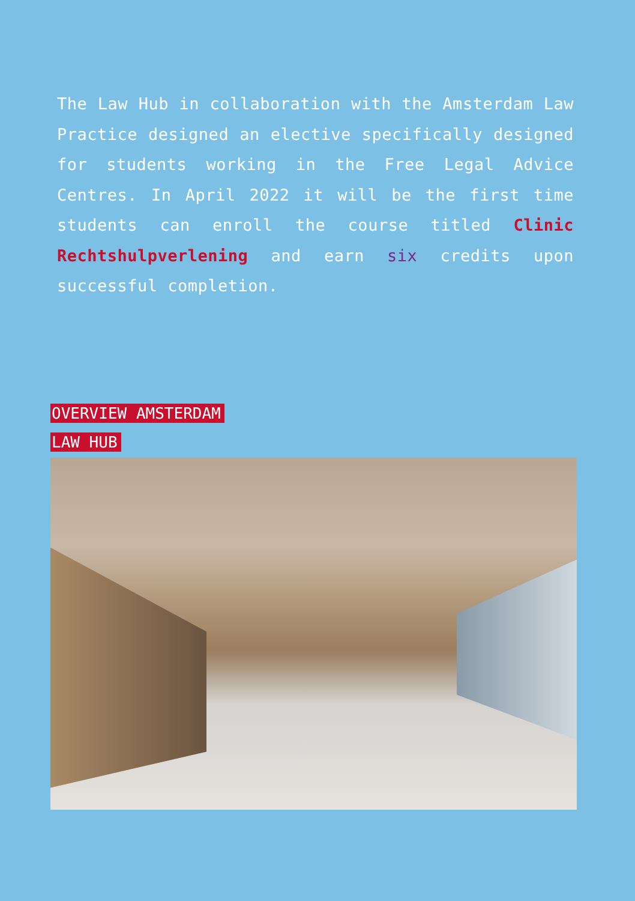The Law Hub in collaboration with the Amsterdam Law Practice designed an elective specifically designed for students working in the Free Legal Advice Centres. In April 2022 it will be the first time students can enroll the course titled Clinic Rechtshulpverlening and earn six credits upon successful completion.
OVERVIEW AMSTERDAM
LAW HUB